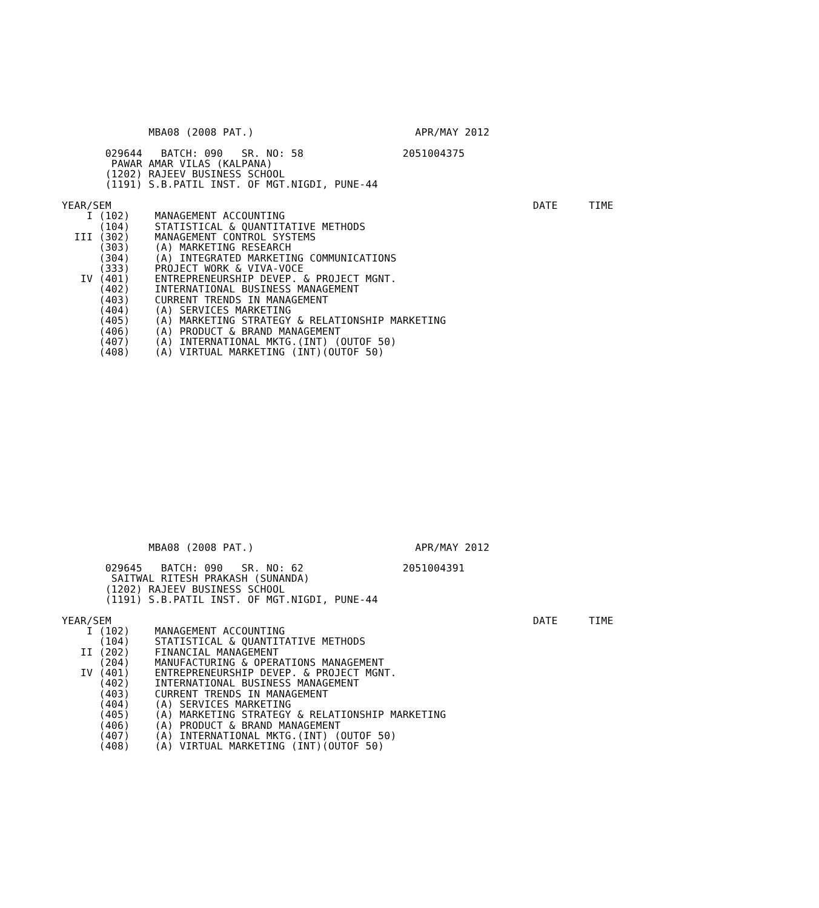MBA08 (2008 PAT.)                          APR/MAY 2012

       029644   BATCH: 090   SR. NO: 58                2051004375
        PAWAR AMAR VILAS (KALPANA)
       (1202) RAJEEV BUSINESS SCHOOL
       (1191) S.B.PATIL INST. OF MGT.NIGDI, PUNE-44

YEAR/SEM                                                                    DATE     TIME
    I (102)    MANAGEMENT ACCOUNTING
      (104)    STATISTICAL & QUANTITATIVE METHODS
  III (302)    MANAGEMENT CONTROL SYSTEMS
      (303)    (A) MARKETING RESEARCH
      (304)    (A) INTEGRATED MARKETING COMMUNICATIONS
      (333)    PROJECT WORK & VIVA-VOCE
   IV (401)    ENTREPRENEURSHIP DEVEP. & PROJECT MGNT.
      (402)    INTERNATIONAL BUSINESS MANAGEMENT
      (403)    CURRENT TRENDS IN MANAGEMENT
      (404)    (A) SERVICES MARKETING
      (405)    (A) MARKETING STRATEGY & RELATIONSHIP MARKETING
      (406)    (A) PRODUCT & BRAND MANAGEMENT
      (407)    (A) INTERNATIONAL MKTG.(INT) (OUTOF 50)
      (408)    (A) VIRTUAL MARKETING (INT)(OUTOF 50)
              MBA08 (2008 PAT.)                          APR/MAY 2012

       029645   BATCH: 090   SR. NO: 62                2051004391
        SAITWAL RITESH PRAKASH (SUNANDA)
       (1202) RAJEEV BUSINESS SCHOOL
       (1191) S.B.PATIL INST. OF MGT.NIGDI, PUNE-44

YEAR/SEM                                                                    DATE     TIME
    I (102)    MANAGEMENT ACCOUNTING
      (104)    STATISTICAL & QUANTITATIVE METHODS
   II (202)    FINANCIAL MANAGEMENT
      (204)    MANUFACTURING & OPERATIONS MANAGEMENT
   IV (401)    ENTREPRENEURSHIP DEVEP. & PROJECT MGNT.
      (402)    INTERNATIONAL BUSINESS MANAGEMENT
      (403)    CURRENT TRENDS IN MANAGEMENT
      (404)    (A) SERVICES MARKETING
      (405)    (A) MARKETING STRATEGY & RELATIONSHIP MARKETING
      (406)    (A) PRODUCT & BRAND MANAGEMENT
      (407)    (A) INTERNATIONAL MKTG.(INT) (OUTOF 50)
      (408)    (A) VIRTUAL MARKETING (INT)(OUTOF 50)